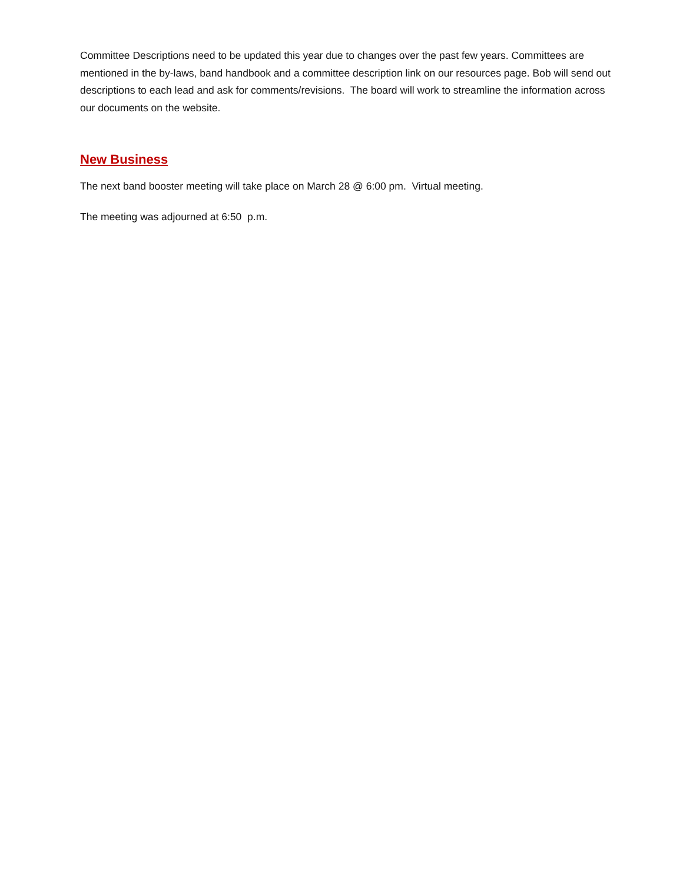Committee Descriptions need to be updated this year due to changes over the past few years. Committees are mentioned in the by-laws, band handbook and a committee description link on our resources page. Bob will send out descriptions to each lead and ask for comments/revisions. The board will work to streamline the information across our documents on the website.
New Business
The next band booster meeting will take place on March 28 @ 6:00 pm. Virtual meeting.
The meeting was adjourned at 6:50 p.m.